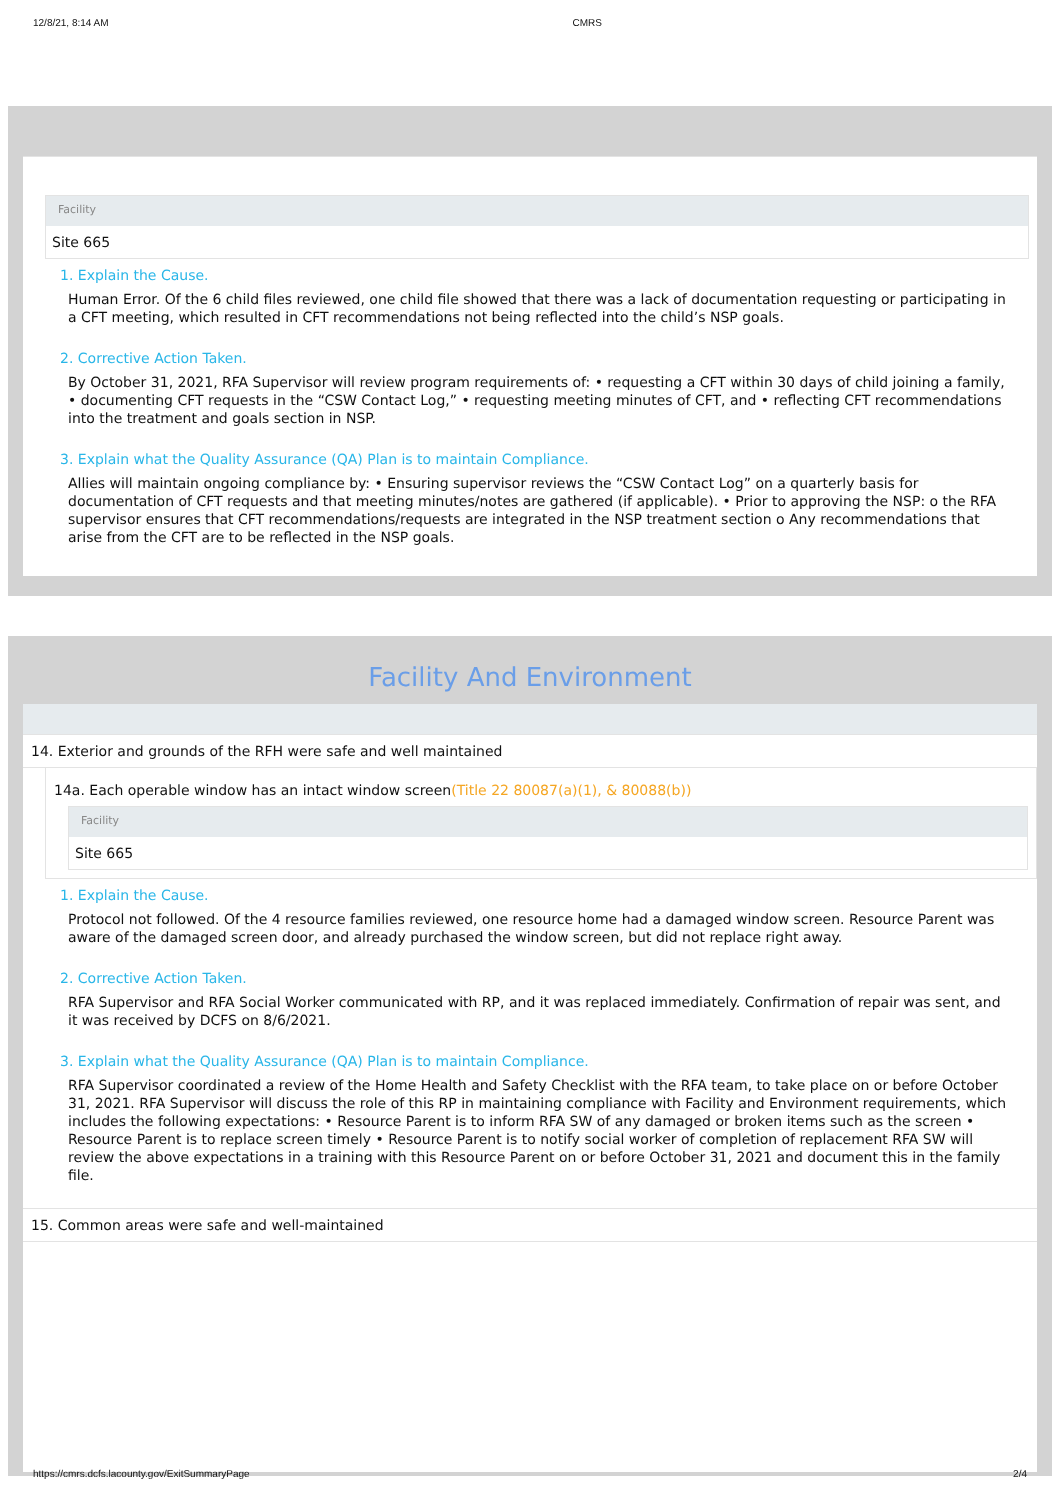12/8/21, 8:14 AM CMRS
Facility
Site 665
1. Explain the Cause.
Human Error. Of the 6 child files reviewed, one child file showed that there was a lack of documentation requesting or participating in a CFT meeting, which resulted in CFT recommendations not being reflected into the child’s NSP goals.
2. Corrective Action Taken.
By October 31, 2021, RFA Supervisor will review program requirements of: • requesting a CFT within 30 days of child joining a family, • documenting CFT requests in the “CSW Contact Log,” • requesting meeting minutes of CFT, and • reflecting CFT recommendations into the treatment and goals section in NSP.
3. Explain what the Quality Assurance (QA) Plan is to maintain Compliance.
Allies will maintain ongoing compliance by: • Ensuring supervisor reviews the “CSW Contact Log” on a quarterly basis for documentation of CFT requests and that meeting minutes/notes are gathered (if applicable). • Prior to approving the NSP: o the RFA supervisor ensures that CFT recommendations/requests are integrated in the NSP treatment section o Any recommendations that arise from the CFT are to be reflected in the NSP goals.
Facility And Environment
14. Exterior and grounds of the RFH were safe and well maintained
14a. Each operable window has an intact window screen(Title 22 80087(a)(1), & 80088(b))
Facility
Site 665
1. Explain the Cause.
Protocol not followed. Of the 4 resource families reviewed, one resource home had a damaged window screen. Resource Parent was aware of the damaged screen door, and already purchased the window screen, but did not replace right away.
2. Corrective Action Taken.
RFA Supervisor and RFA Social Worker communicated with RP, and it was replaced immediately. Confirmation of repair was sent, and it was received by DCFS on 8/6/2021.
3. Explain what the Quality Assurance (QA) Plan is to maintain Compliance.
RFA Supervisor coordinated a review of the Home Health and Safety Checklist with the RFA team, to take place on or before October 31, 2021. RFA Supervisor will discuss the role of this RP in maintaining compliance with Facility and Environment requirements, which includes the following expectations: • Resource Parent is to inform RFA SW of any damaged or broken items such as the screen • Resource Parent is to replace screen timely • Resource Parent is to notify social worker of completion of replacement RFA SW will review the above expectations in a training with this Resource Parent on or before October 31, 2021 and document this in the family file.
15. Common areas were safe and well-maintained
https://cmrs.dcfs.lacounty.gov/ExitSummaryPage 2/4